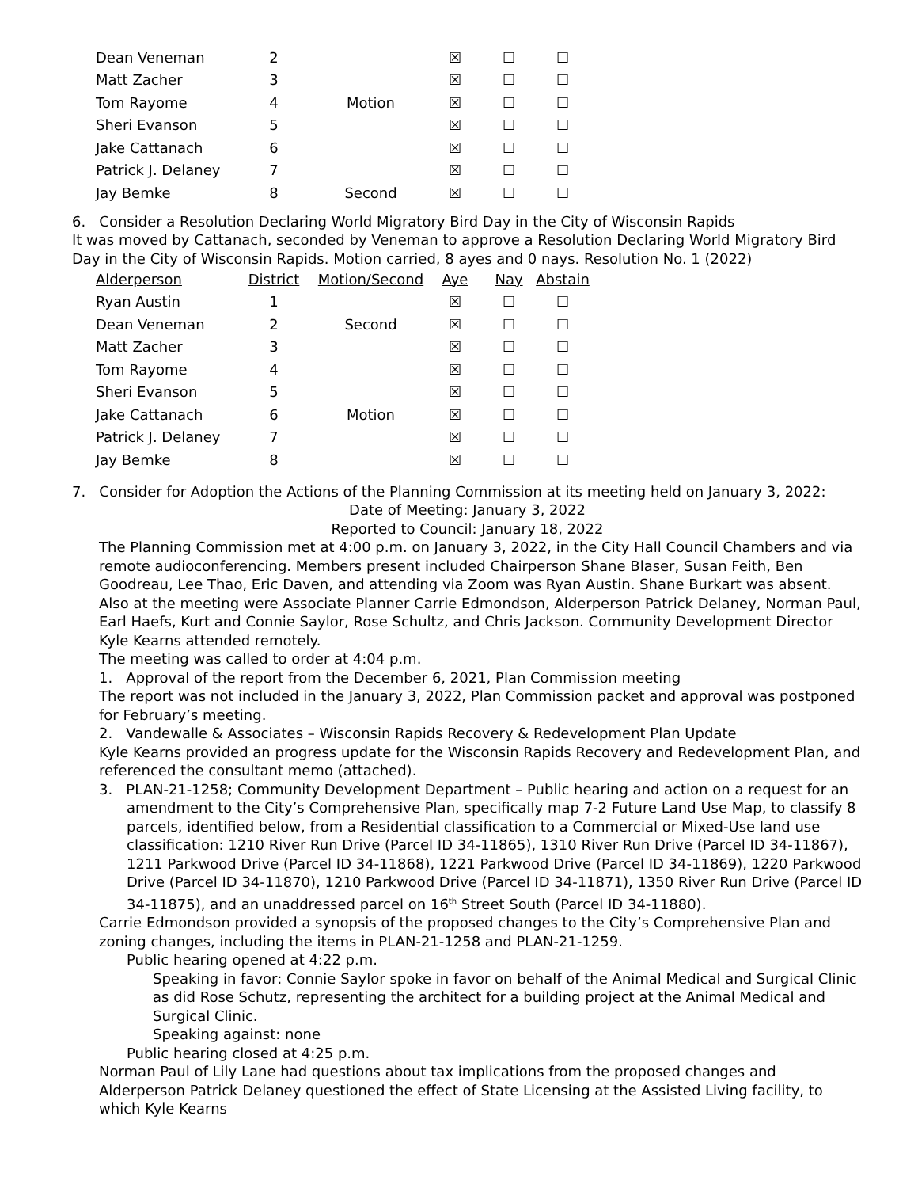| Dean Veneman | 2 | | ☒ | ☐ | ☐ |
| Matt Zacher | 3 | | ☒ | ☐ | ☐ |
| Tom Rayome | 4 | Motion | ☒ | ☐ | ☐ |
| Sheri Evanson | 5 | | ☒ | ☐ | ☐ |
| Jake Cattanach | 6 | | ☒ | ☐ | ☐ |
| Patrick J. Delaney | 7 | | ☒ | ☐ | ☐ |
| Jay Bemke | 8 | Second | ☒ | ☐ | ☐ |
6. Consider a Resolution Declaring World Migratory Bird Day in the City of Wisconsin Rapids
It was moved by Cattanach, seconded by Veneman to approve a Resolution Declaring World Migratory Bird Day in the City of Wisconsin Rapids. Motion carried, 8 ayes and 0 nays. Resolution No. 1 (2022)
| Alderperson | District | Motion/Second | Aye | Nay | Abstain |
| --- | --- | --- | --- | --- | --- |
| Ryan Austin | 1 | | ☒ | ☐ | ☐ |
| Dean Veneman | 2 | Second | ☒ | ☐ | ☐ |
| Matt Zacher | 3 | | ☒ | ☐ | ☐ |
| Tom Rayome | 4 | | ☒ | ☐ | ☐ |
| Sheri Evanson | 5 | | ☒ | ☐ | ☐ |
| Jake Cattanach | 6 | Motion | ☒ | ☐ | ☐ |
| Patrick J. Delaney | 7 | | ☒ | ☐ | ☐ |
| Jay Bemke | 8 | | ☒ | ☐ | ☐ |
7. Consider for Adoption the Actions of the Planning Commission at its meeting held on January 3, 2022:
Date of Meeting: January 3, 2022
Reported to Council: January 18, 2022
The Planning Commission met at 4:00 p.m. on January 3, 2022, in the City Hall Council Chambers and via remote audioconferencing. Members present included Chairperson Shane Blaser, Susan Feith, Ben Goodreau, Lee Thao, Eric Daven, and attending via Zoom was Ryan Austin. Shane Burkart was absent. Also at the meeting were Associate Planner Carrie Edmondson, Alderperson Patrick Delaney, Norman Paul, Earl Haefs, Kurt and Connie Saylor, Rose Schultz, and Chris Jackson. Community Development Director Kyle Kearns attended remotely.
The meeting was called to order at 4:04 p.m.
1. Approval of the report from the December 6, 2021, Plan Commission meeting
The report was not included in the January 3, 2022, Plan Commission packet and approval was postponed for February’s meeting.
2. Vandewalle & Associates – Wisconsin Rapids Recovery & Redevelopment Plan Update
Kyle Kearns provided an progress update for the Wisconsin Rapids Recovery and Redevelopment Plan, and referenced the consultant memo (attached).
3. PLAN-21-1258; Community Development Department – Public hearing and action on a request for an amendment to the City’s Comprehensive Plan, specifically map 7-2 Future Land Use Map, to classify 8 parcels, identified below, from a Residential classification to a Commercial or Mixed-Use land use classification: 1210 River Run Drive (Parcel ID 34-11865), 1310 River Run Drive (Parcel ID 34-11867), 1211 Parkwood Drive (Parcel ID 34-11868), 1221 Parkwood Drive (Parcel ID 34-11869), 1220 Parkwood Drive (Parcel ID 34-11870), 1210 Parkwood Drive (Parcel ID 34-11871), 1350 River Run Drive (Parcel ID 34-11875), and an unaddressed parcel on 16<sup>th</sup> Street South (Parcel ID 34-11880).
Carrie Edmondson provided a synopsis of the proposed changes to the City’s Comprehensive Plan and zoning changes, including the items in PLAN-21-1258 and PLAN-21-1259.
Public hearing opened at 4:22 p.m.
Speaking in favor: Connie Saylor spoke in favor on behalf of the Animal Medical and Surgical Clinic as did Rose Schutz, representing the architect for a building project at the Animal Medical and Surgical Clinic.
Speaking against: none
Public hearing closed at 4:25 p.m.
Norman Paul of Lily Lane had questions about tax implications from the proposed changes and Alderperson Patrick Delaney questioned the effect of State Licensing at the Assisted Living facility, to which Kyle Kearns